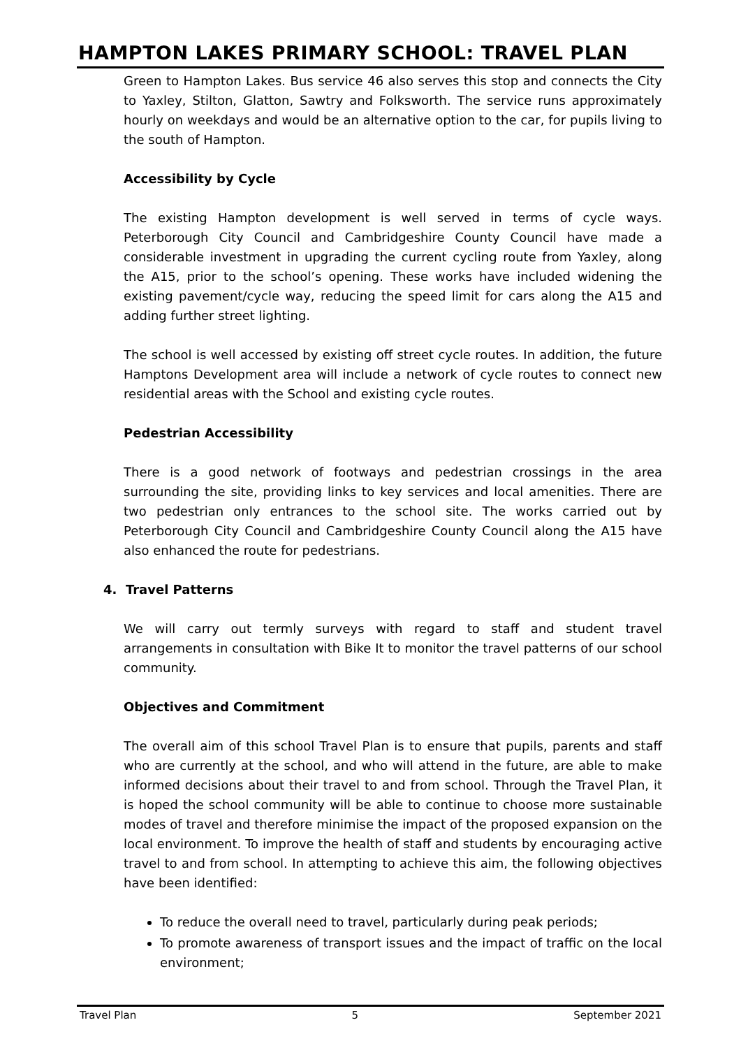HAMPTON LAKES PRIMARY SCHOOL: TRAVEL PLAN
Green to Hampton Lakes. Bus service 46 also serves this stop and connects the City to Yaxley, Stilton, Glatton, Sawtry and Folksworth. The service runs approximately hourly on weekdays and would be an alternative option to the car, for pupils living to the south of Hampton.
Accessibility by Cycle
The existing Hampton development is well served in terms of cycle ways. Peterborough City Council and Cambridgeshire County Council have made a considerable investment in upgrading the current cycling route from Yaxley, along the A15, prior to the school’s opening. These works have included widening the existing pavement/cycle way, reducing the speed limit for cars along the A15 and adding further street lighting.
The school is well accessed by existing off street cycle routes. In addition, the future Hamptons Development area will include a network of cycle routes to connect new residential areas with the School and existing cycle routes.
Pedestrian Accessibility
There is a good network of footways and pedestrian crossings in the area surrounding the site, providing links to key services and local amenities. There are two pedestrian only entrances to the school site. The works carried out by Peterborough City Council and Cambridgeshire County Council along the A15 have also enhanced the route for pedestrians.
4. Travel Patterns
We will carry out termly surveys with regard to staff and student travel arrangements in consultation with Bike It to monitor the travel patterns of our school community.
Objectives and Commitment
The overall aim of this school Travel Plan is to ensure that pupils, parents and staff who are currently at the school, and who will attend in the future, are able to make informed decisions about their travel to and from school. Through the Travel Plan, it is hoped the school community will be able to continue to choose more sustainable modes of travel and therefore minimise the impact of the proposed expansion on the local environment. To improve the health of staff and students by encouraging active travel to and from school. In attempting to achieve this aim, the following objectives have been identified:
To reduce the overall need to travel, particularly during peak periods;
To promote awareness of transport issues and the impact of traffic on the local environment;
Travel Plan 5 September 2021